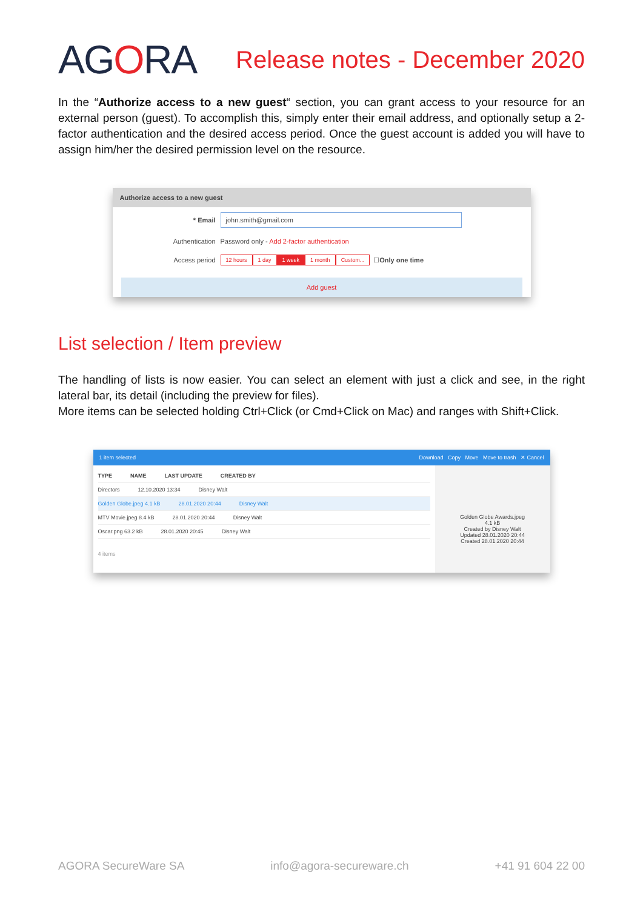AGORA
Release notes - December 2020
In the “Authorize access to a new guest“ section, you can grant access to your resource for an external person (guest). To accomplish this, simply enter their email address, and optionally setup a 2-factor authentication and the desired access period. Once the guest account is added you will have to assign him/her the desired permission level on the resource.
Authorize access to a new guest
* Email
john.smith@gmail.com
Authentication
Password only - Add 2-factor authentication
Access period
12 hours 1 day 1 week 1 month Custom... ☐ Only one time
Add guest
List selection / Item preview
The handling of lists is now easier. You can select an element with just a click and see, in the right lateral bar, its detail (including the preview for files).
More items can be selected holding Ctrl+Click (or Cmd+Click on Mac) and ranges with Shift+Click.
1 item selected Download Copy Move Move to trash ✕ Cancel
TYPE NAME LAST UPDATE CREATED BY
Directors 12.10.2020 13:34 Disney Walt
Golden Globe.jpeg 4.1 kB 28.01.2020 20:44 Disney Walt
MTV Movie.jpeg 8.4 kB 28.01.2020 20:44 Disney Walt
Oscar.png 63.2 kB 28.01.2020 20:45 Disney Walt
4 items
Golden Globe Awards.jpeg
4.1 kB
Created by Disney Walt
Updated 28.01.2020 20:44
Created 28.01.2020 20:44
AGORA SecureWare SA info@agora-secureware.ch +41 91 604 22 00